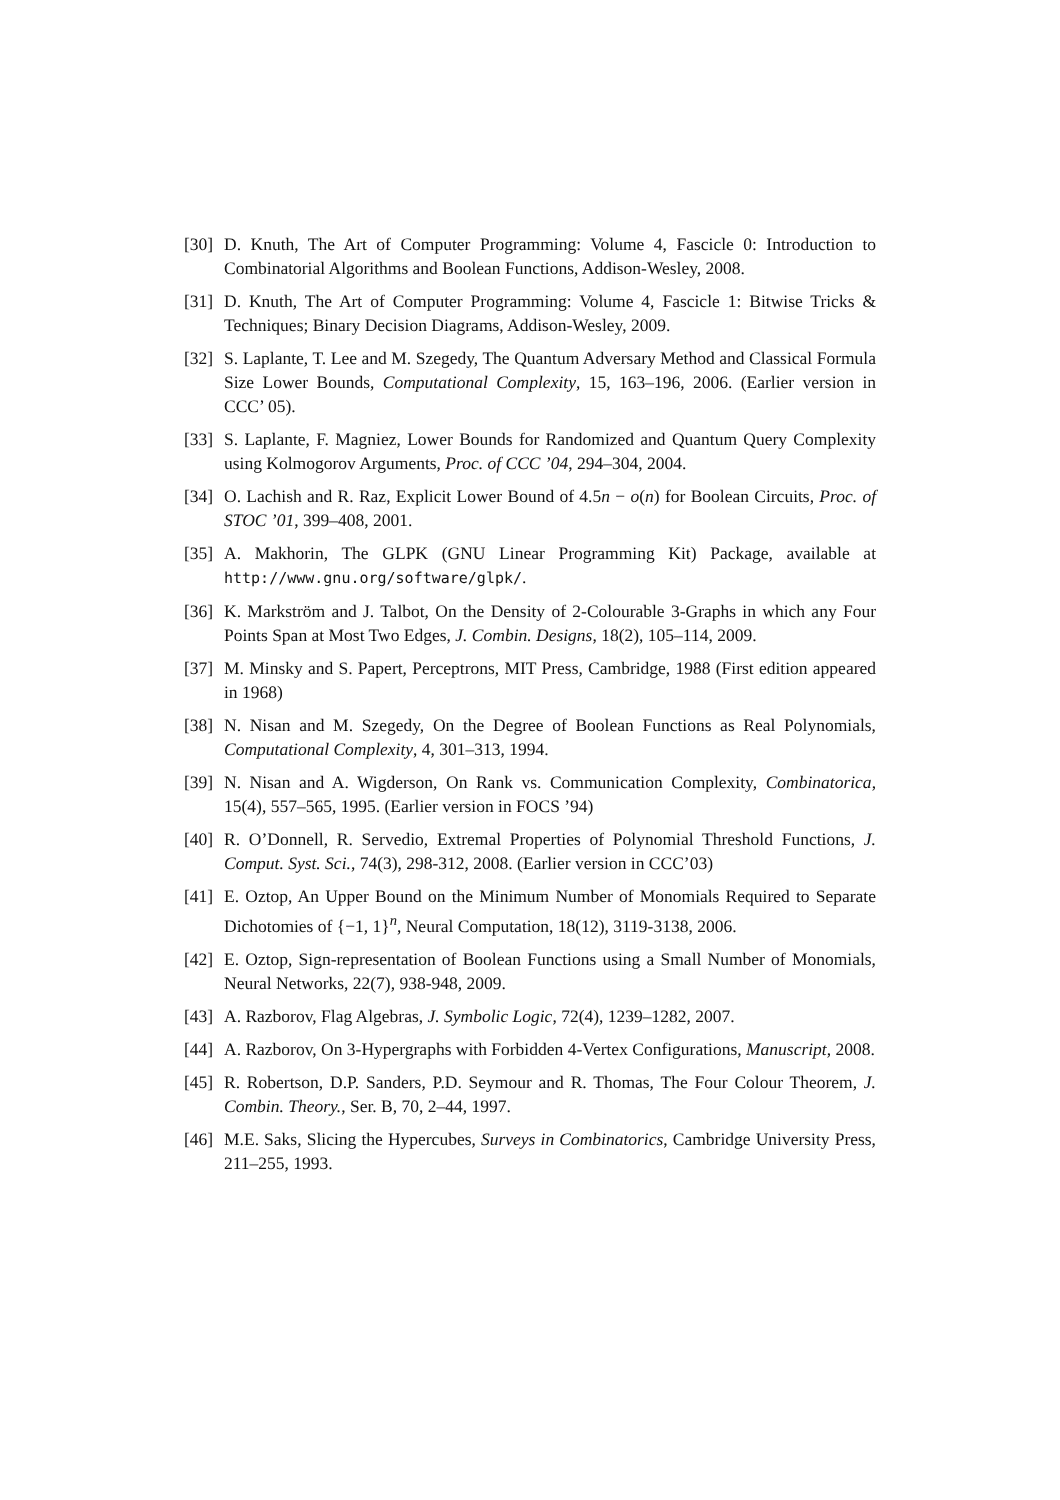[30] D. Knuth, The Art of Computer Programming: Volume 4, Fascicle 0: Introduction to Combinatorial Algorithms and Boolean Functions, Addison-Wesley, 2008.
[31] D. Knuth, The Art of Computer Programming: Volume 4, Fascicle 1: Bitwise Tricks & Techniques; Binary Decision Diagrams, Addison-Wesley, 2009.
[32] S. Laplante, T. Lee and M. Szegedy, The Quantum Adversary Method and Classical Formula Size Lower Bounds, Computational Complexity, 15, 163–196, 2006. (Earlier version in CCC’ 05).
[33] S. Laplante, F. Magniez, Lower Bounds for Randomized and Quantum Query Complexity using Kolmogorov Arguments, Proc. of CCC ’04, 294–304, 2004.
[34] O. Lachish and R. Raz, Explicit Lower Bound of 4.5n − o(n) for Boolean Circuits, Proc. of STOC ’01, 399–408, 2001.
[35] A. Makhorin, The GLPK (GNU Linear Programming Kit) Package, available at http://www.gnu.org/software/glpk/.
[36] K. Markström and J. Talbot, On the Density of 2-Colourable 3-Graphs in which any Four Points Span at Most Two Edges, J. Combin. Designs, 18(2), 105–114, 2009.
[37] M. Minsky and S. Papert, Perceptrons, MIT Press, Cambridge, 1988 (First edition appeared in 1968)
[38] N. Nisan and M. Szegedy, On the Degree of Boolean Functions as Real Polynomials, Computational Complexity, 4, 301–313, 1994.
[39] N. Nisan and A. Wigderson, On Rank vs. Communication Complexity, Combinatorica, 15(4), 557–565, 1995. (Earlier version in FOCS ’94)
[40] R. O’Donnell, R. Servedio, Extremal Properties of Polynomial Threshold Functions, J. Comput. Syst. Sci., 74(3), 298-312, 2008. (Earlier version in CCC’03)
[41] E. Oztop, An Upper Bound on the Minimum Number of Monomials Required to Separate Dichotomies of {−1, 1}<sup>n</sup>, Neural Computation, 18(12), 3119-3138, 2006.
[42] E. Oztop, Sign-representation of Boolean Functions using a Small Number of Monomials, Neural Networks, 22(7), 938-948, 2009.
[43] A. Razborov, Flag Algebras, J. Symbolic Logic, 72(4), 1239–1282, 2007.
[44] A. Razborov, On 3-Hypergraphs with Forbidden 4-Vertex Configurations, Manuscript, 2008.
[45] R. Robertson, D.P. Sanders, P.D. Seymour and R. Thomas, The Four Colour Theorem, J. Combin. Theory., Ser. B, 70, 2–44, 1997.
[46] M.E. Saks, Slicing the Hypercubes, Surveys in Combinatorics, Cambridge University Press, 211–255, 1993.